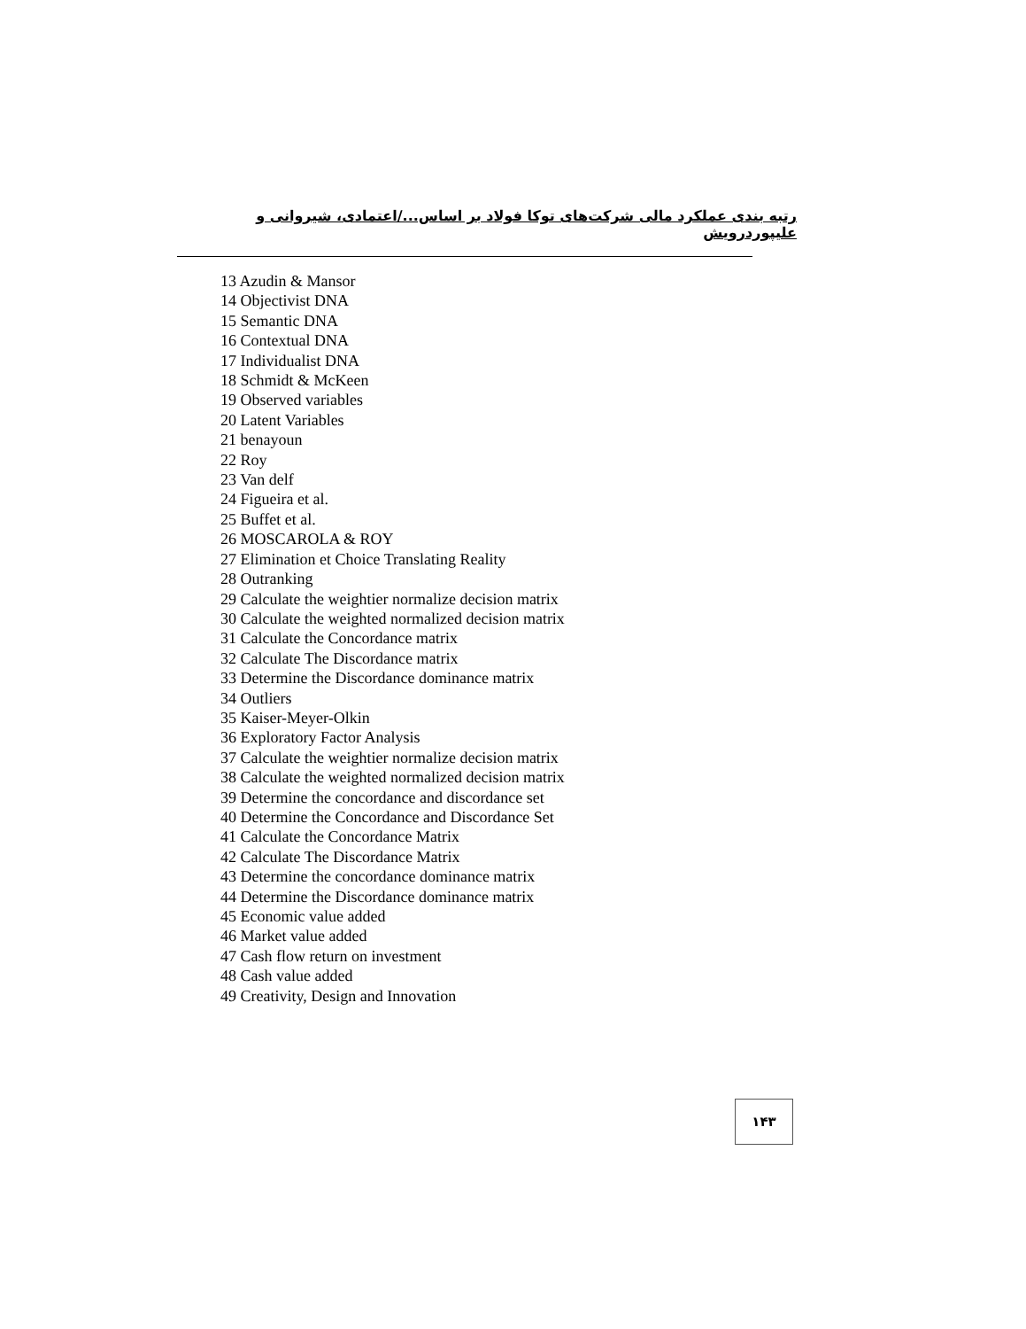رتبه بندی عملکرد مالی شرکت‌های توکا فولاد بر اساس.../اعتمادی، شیروانی و علیپوردرویش
13 Azudin & Mansor
14 Objectivist DNA
15 Semantic DNA
16 Contextual DNA
17 Individualist DNA
18 Schmidt & McKeen
19 Observed variables
20 Latent Variables
21 benayoun
22 Roy
23 Van delf
24 Figueira et al.
25 Buffet et al.
26 MOSCAROLA & ROY
27 Elimination et Choice Translating Reality
28 Outranking
29 Calculate the weightier normalize decision matrix
30 Calculate the weighted normalized decision matrix
31 Calculate the Concordance matrix
32 Calculate The Discordance matrix
33 Determine the Discordance dominance matrix
34 Outliers
35 Kaiser-Meyer-Olkin
36 Exploratory Factor Analysis
37 Calculate the weightier normalize decision matrix
38 Calculate the weighted normalized decision matrix
39 Determine the concordance and discordance set
40 Determine the Concordance and Discordance Set
41 Calculate the Concordance Matrix
42 Calculate The Discordance Matrix
43 Determine the concordance dominance matrix
44 Determine the Discordance dominance matrix
45 Economic value added
46 Market value added
47 Cash flow return on investment
48 Cash value added
49 Creativity, Design and Innovation
۱۴۳